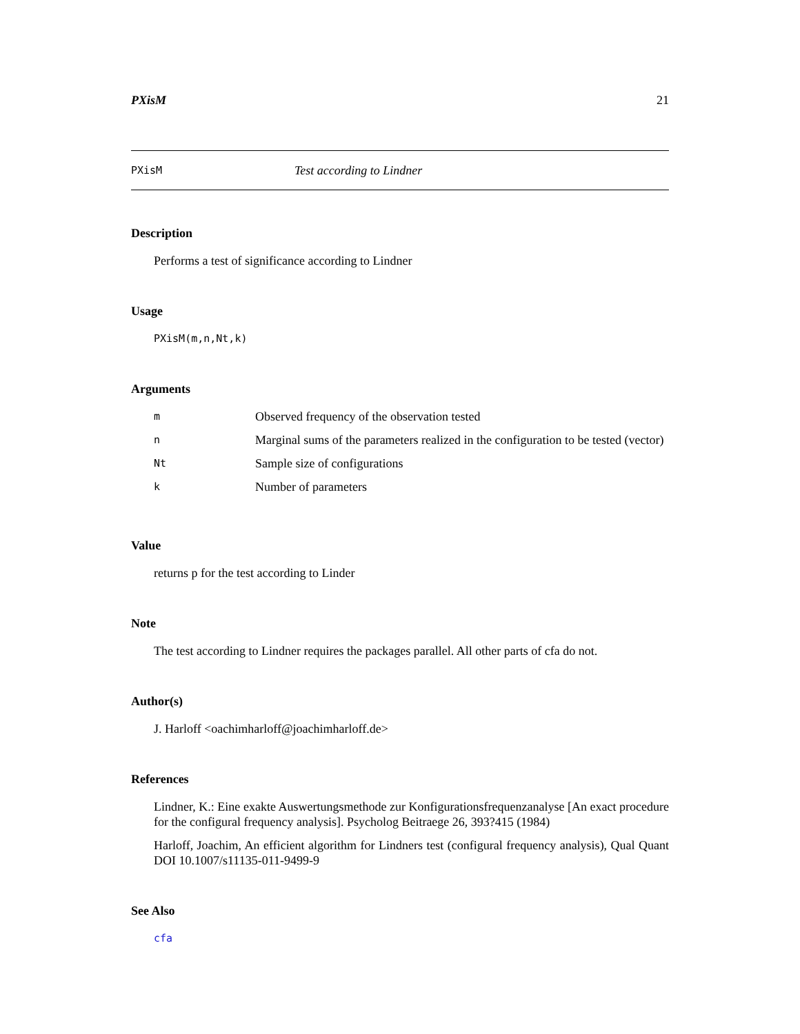PXisM 21
PXisM Test according to Lindner
Description
Performs a test of significance according to Lindner
Usage
PXisM(m,n,Nt,k)
Arguments
| m | Observed frequency of the observation tested |
| n | Marginal sums of the parameters realized in the configuration to be tested (vector) |
| Nt | Sample size of configurations |
| k | Number of parameters |
Value
returns p for the test according to Linder
Note
The test according to Lindner requires the packages parallel. All other parts of cfa do not.
Author(s)
J. Harloff <oachimharloff@joachimharloff.de>
References
Lindner, K.: Eine exakte Auswertungsmethode zur Konfigurationsfrequenzanalyse [An exact procedure for the configural frequency analysis]. Psycholog Beitraege 26, 393?415 (1984)
Harloff, Joachim, An efficient algorithm for Lindners test (configural frequency analysis), Qual Quant DOI 10.1007/s11135-011-9499-9
See Also
cfa